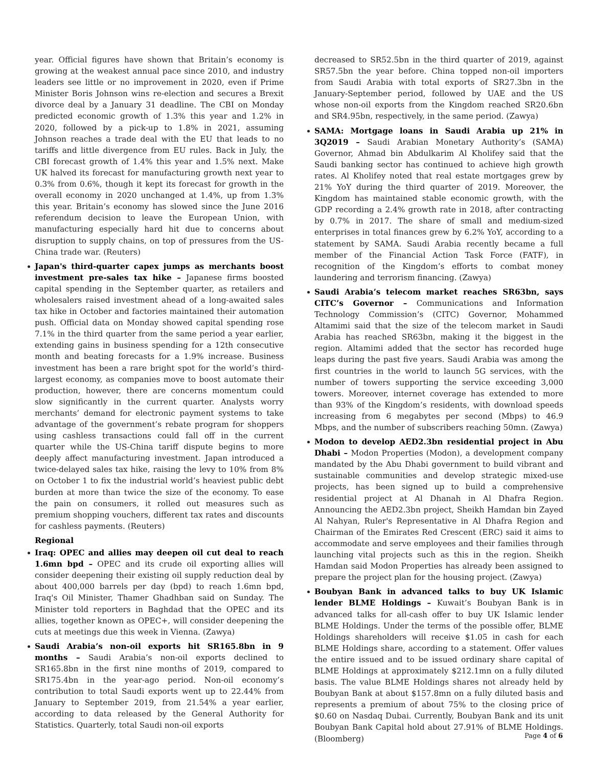year. Official figures have shown that Britain’s economy is growing at the weakest annual pace since 2010, and industry leaders see little or no improvement in 2020, even if Prime Minister Boris Johnson wins re-election and secures a Brexit divorce deal by a January 31 deadline. The CBI on Monday predicted economic growth of 1.3% this year and 1.2% in 2020, followed by a pick-up to 1.8% in 2021, assuming Johnson reaches a trade deal with the EU that leads to no tariffs and little divergence from EU rules. Back in July, the CBI forecast growth of 1.4% this year and 1.5% next. Make UK halved its forecast for manufacturing growth next year to 0.3% from 0.6%, though it kept its forecast for growth in the overall economy in 2020 unchanged at 1.4%, up from 1.3% this year. Britain’s economy has slowed since the June 2016 referendum decision to leave the European Union, with manufacturing especially hard hit due to concerns about disruption to supply chains, on top of pressures from the US-China trade war. (Reuters)
Japan's third-quarter capex jumps as merchants boost investment pre-sales tax hike – Japanese firms boosted capital spending in the September quarter, as retailers and wholesalers raised investment ahead of a long-awaited sales tax hike in October and factories maintained their automation push. Official data on Monday showed capital spending rose 7.1% in the third quarter from the same period a year earlier, extending gains in business spending for a 12th consecutive month and beating forecasts for a 1.9% increase. Business investment has been a rare bright spot for the world’s third-largest economy, as companies move to boost automate their production, however, there are concerns momentum could slow significantly in the current quarter. Analysts worry merchants’ demand for electronic payment systems to take advantage of the government’s rebate program for shoppers using cashless transactions could fall off in the current quarter while the US-China tariff dispute begins to more deeply affect manufacturing investment. Japan introduced a twice-delayed sales tax hike, raising the levy to 10% from 8% on October 1 to fix the industrial world’s heaviest public debt burden at more than twice the size of the economy. To ease the pain on consumers, it rolled out measures such as premium shopping vouchers, different tax rates and discounts for cashless payments. (Reuters)
Regional
Iraq: OPEC and allies may deepen oil cut deal to reach 1.6mn bpd – OPEC and its crude oil exporting allies will consider deepening their existing oil supply reduction deal by about 400,000 barrels per day (bpd) to reach 1.6mn bpd, Iraq's Oil Minister, Thamer Ghadhban said on Sunday. The Minister told reporters in Baghdad that the OPEC and its allies, together known as OPEC+, will consider deepening the cuts at meetings due this week in Vienna. (Zawya)
Saudi Arabia’s non-oil exports hit SR165.8bn in 9 months – Saudi Arabia’s non-oil exports declined to SR165.8bn in the first nine months of 2019, compared to SR175.4bn in the year-ago period. Non-oil economy’s contribution to total Saudi exports went up to 22.44% from January to September 2019, from 21.54% a year earlier, according to data released by the General Authority for Statistics. Quarterly, total Saudi non-oil exports
decreased to SR52.5bn in the third quarter of 2019, against SR57.5bn the year before. China topped non-oil importers from Saudi Arabia with total exports of SR27.3bn in the January-September period, followed by UAE and the US whose non-oil exports from the Kingdom reached SR20.6bn and SR4.95bn, respectively, in the same period. (Zawya)
SAMA: Mortgage loans in Saudi Arabia up 21% in 3Q2019 – Saudi Arabian Monetary Authority’s (SAMA) Governor, Ahmad bin Abdulkarim Al Kholifey said that the Saudi banking sector has continued to achieve high growth rates. Al Kholifey noted that real estate mortgages grew by 21% YoY during the third quarter of 2019. Moreover, the Kingdom has maintained stable economic growth, with the GDP recording a 2.4% growth rate in 2018, after contracting by 0.7% in 2017. The share of small and medium-sized enterprises in total finances grew by 6.2% YoY, according to a statement by SAMA. Saudi Arabia recently became a full member of the Financial Action Task Force (FATF), in recognition of the Kingdom’s efforts to combat money laundering and terrorism financing. (Zawya)
Saudi Arabia’s telecom market reaches SR63bn, says CITC’s Governor – Communications and Information Technology Commission’s (CITC) Governor, Mohammed Altamimi said that the size of the telecom market in Saudi Arabia has reached SR63bn, making it the biggest in the region. Altamimi added that the sector has recorded huge leaps during the past five years. Saudi Arabia was among the first countries in the world to launch 5G services, with the number of towers supporting the service exceeding 3,000 towers. Moreover, internet coverage has extended to more than 93% of the Kingdom’s residents, with download speeds increasing from 6 megabytes per second (Mbps) to 46.9 Mbps, and the number of subscribers reaching 50mn. (Zawya)
Modon to develop AED2.3bn residential project in Abu Dhabi – Modon Properties (Modon), a development company mandated by the Abu Dhabi government to build vibrant and sustainable communities and develop strategic mixed-use projects, has been signed up to build a comprehensive residential project at Al Dhanah in Al Dhafra Region. Announcing the AED2.3bn project, Sheikh Hamdan bin Zayed Al Nahyan, Ruler's Representative in Al Dhafra Region and Chairman of the Emirates Red Crescent (ERC) said it aims to accommodate and serve employees and their families through launching vital projects such as this in the region. Sheikh Hamdan said Modon Properties has already been assigned to prepare the project plan for the housing project. (Zawya)
Boubyan Bank in advanced talks to buy UK Islamic lender BLME Holdings – Kuwait’s Boubyan Bank is in advanced talks for all-cash offer to buy UK Islamic lender BLME Holdings. Under the terms of the possible offer, BLME Holdings shareholders will receive $1.05 in cash for each BLME Holdings share, according to a statement. Offer values the entire issued and to be issued ordinary share capital of BLME Holdings at approximately $212.1mn on a fully diluted basis. The value BLME Holdings shares not already held by Boubyan Bank at about $157.8mn on a fully diluted basis and represents a premium of about 75% to the closing price of $0.60 on Nasdaq Dubai. Currently, Boubyan Bank and its unit Boubyan Bank Capital hold about 27.91% of BLME Holdings. (Bloomberg)
Page 4 of 6